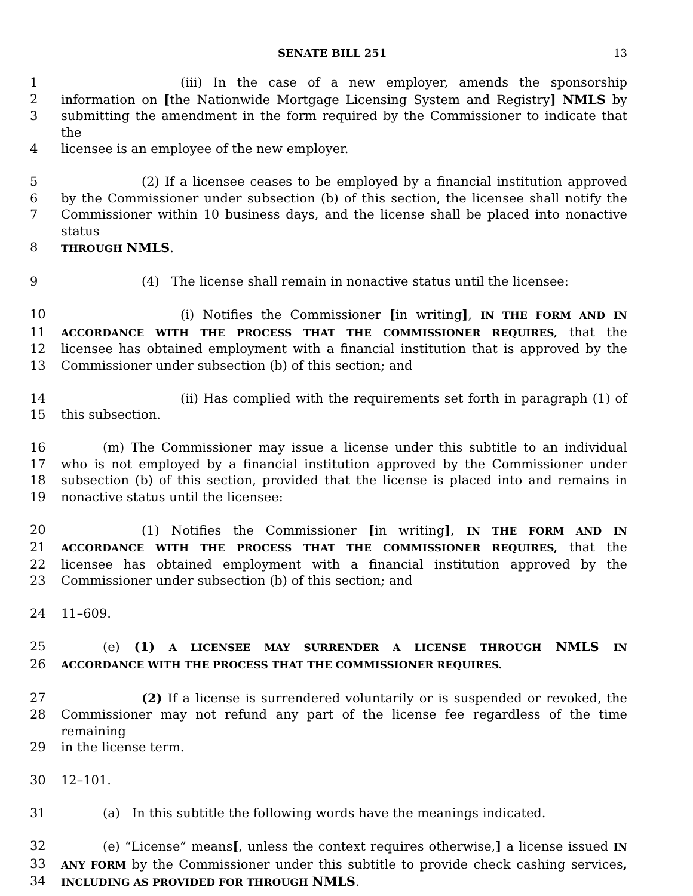SENATE BILL 251 13
1 (iii) In the case of a new employer, amends the sponsorship
2 information on [the Nationwide Mortgage Licensing System and Registry] NMLS by
3 submitting the amendment in the form required by the Commissioner to indicate that the
4 licensee is an employee of the new employer.
5 (2) If a licensee ceases to be employed by a financial institution approved
6 by the Commissioner under subsection (b) of this section, the licensee shall notify the
7 Commissioner within 10 business days, and the license shall be placed into nonactive status
8 THROUGH NMLS.
9 (4) The license shall remain in nonactive status until the licensee:
10 (i) Notifies the Commissioner [in writing], IN THE FORM AND IN
11 ACCORDANCE WITH THE PROCESS THAT THE COMMISSIONER REQUIRES, that the
12 licensee has obtained employment with a financial institution that is approved by the
13 Commissioner under subsection (b) of this section; and
14 (ii) Has complied with the requirements set forth in paragraph (1) of
15 this subsection.
16 (m) The Commissioner may issue a license under this subtitle to an individual
17 who is not employed by a financial institution approved by the Commissioner under
18 subsection (b) of this section, provided that the license is placed into and remains in
19 nonactive status until the licensee:
20 (1) Notifies the Commissioner [in writing], IN THE FORM AND IN
21 ACCORDANCE WITH THE PROCESS THAT THE COMMISSIONER REQUIRES, that the
22 licensee has obtained employment with a financial institution approved by the
23 Commissioner under subsection (b) of this section; and
24 11–609.
25 (e) (1) A LICENSEE MAY SURRENDER A LICENSE THROUGH NMLS IN
26 ACCORDANCE WITH THE PROCESS THAT THE COMMISSIONER REQUIRES.
27 (2) If a license is surrendered voluntarily or is suspended or revoked, the
28 Commissioner may not refund any part of the license fee regardless of the time remaining
29 in the license term.
30 12–101.
31 (a) In this subtitle the following words have the meanings indicated.
32 (e) “License” means[, unless the context requires otherwise,] a license issued IN
33 ANY FORM by the Commissioner under this subtitle to provide check cashing services,
34 INCLUDING AS PROVIDED FOR THROUGH NMLS.